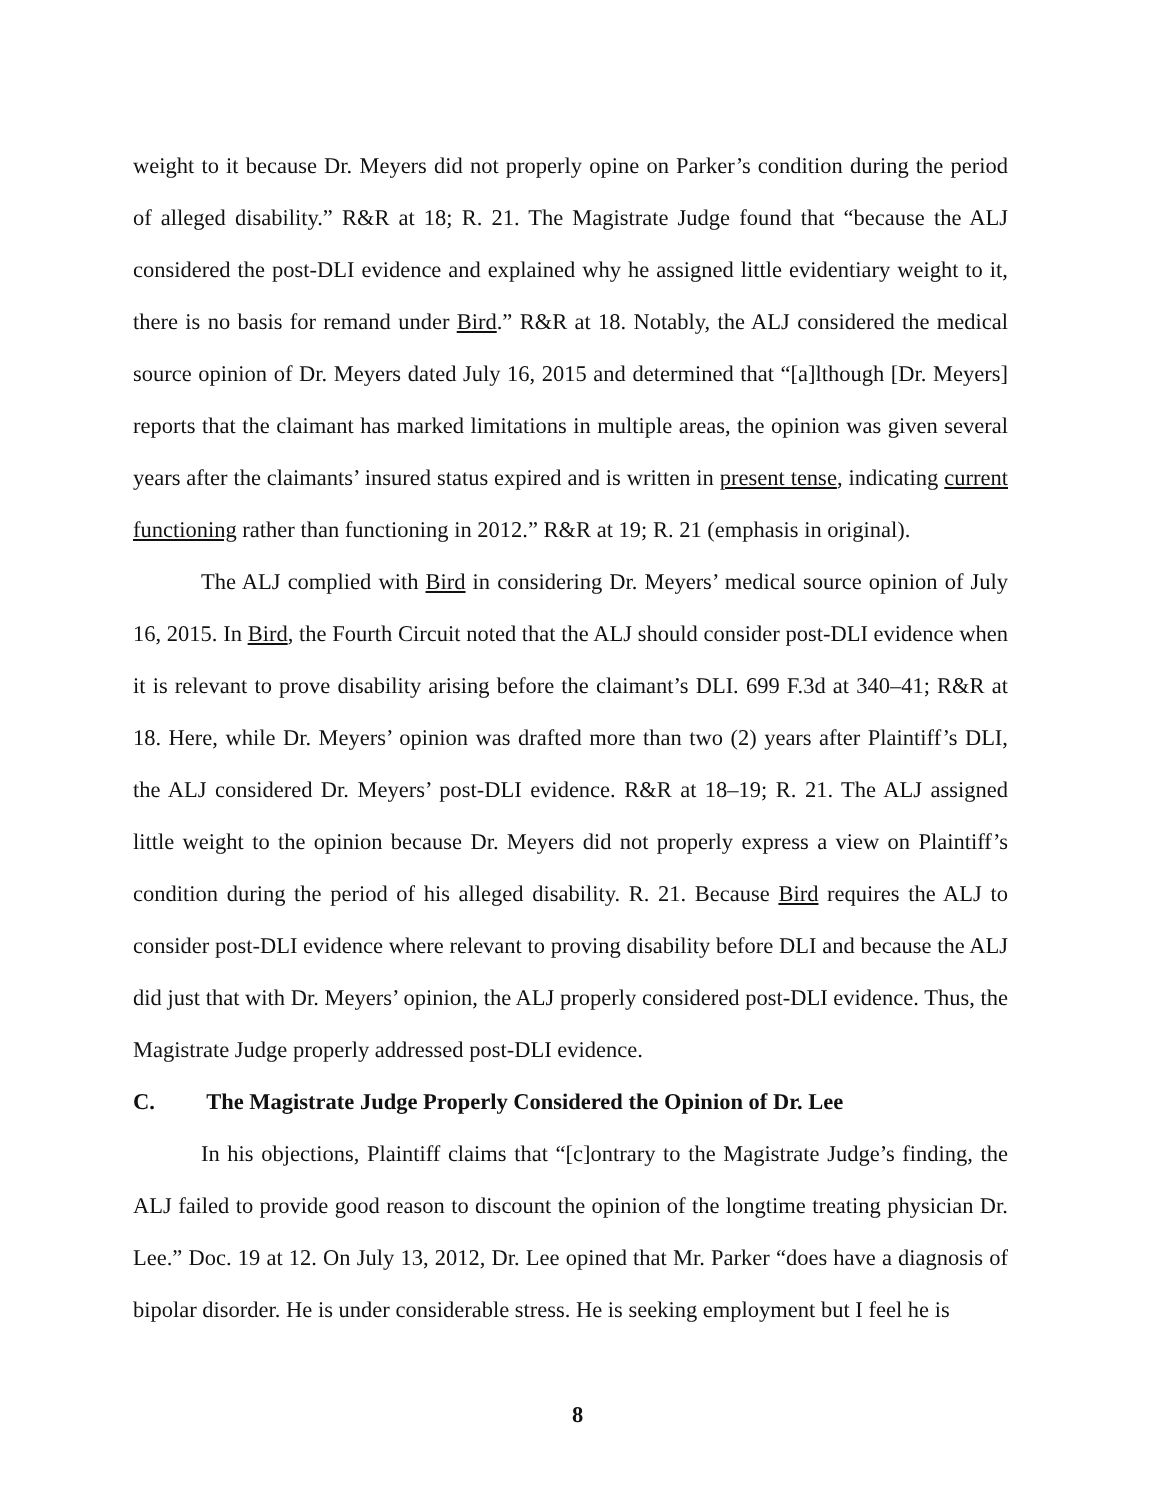weight to it because Dr. Meyers did not properly opine on Parker’s condition during the period of alleged disability.” R&R at 18; R. 21. The Magistrate Judge found that “because the ALJ considered the post-DLI evidence and explained why he assigned little evidentiary weight to it, there is no basis for remand under Bird.” R&R at 18. Notably, the ALJ considered the medical source opinion of Dr. Meyers dated July 16, 2015 and determined that “[a]lthough [Dr. Meyers] reports that the claimant has marked limitations in multiple areas, the opinion was given several years after the claimants’ insured status expired and is written in present tense, indicating current functioning rather than functioning in 2012.” R&R at 19; R. 21 (emphasis in original).
The ALJ complied with Bird in considering Dr. Meyers’ medical source opinion of July 16, 2015. In Bird, the Fourth Circuit noted that the ALJ should consider post-DLI evidence when it is relevant to prove disability arising before the claimant’s DLI. 699 F.3d at 340–41; R&R at 18. Here, while Dr. Meyers’ opinion was drafted more than two (2) years after Plaintiff’s DLI, the ALJ considered Dr. Meyers’ post-DLI evidence. R&R at 18–19; R. 21. The ALJ assigned little weight to the opinion because Dr. Meyers did not properly express a view on Plaintiff’s condition during the period of his alleged disability. R. 21. Because Bird requires the ALJ to consider post-DLI evidence where relevant to proving disability before DLI and because the ALJ did just that with Dr. Meyers’ opinion, the ALJ properly considered post-DLI evidence. Thus, the Magistrate Judge properly addressed post-DLI evidence.
C. The Magistrate Judge Properly Considered the Opinion of Dr. Lee
In his objections, Plaintiff claims that “[c]ontrary to the Magistrate Judge’s finding, the ALJ failed to provide good reason to discount the opinion of the longtime treating physician Dr. Lee.” Doc. 19 at 12. On July 13, 2012, Dr. Lee opined that Mr. Parker “does have a diagnosis of bipolar disorder. He is under considerable stress. He is seeking employment but I feel he is
8